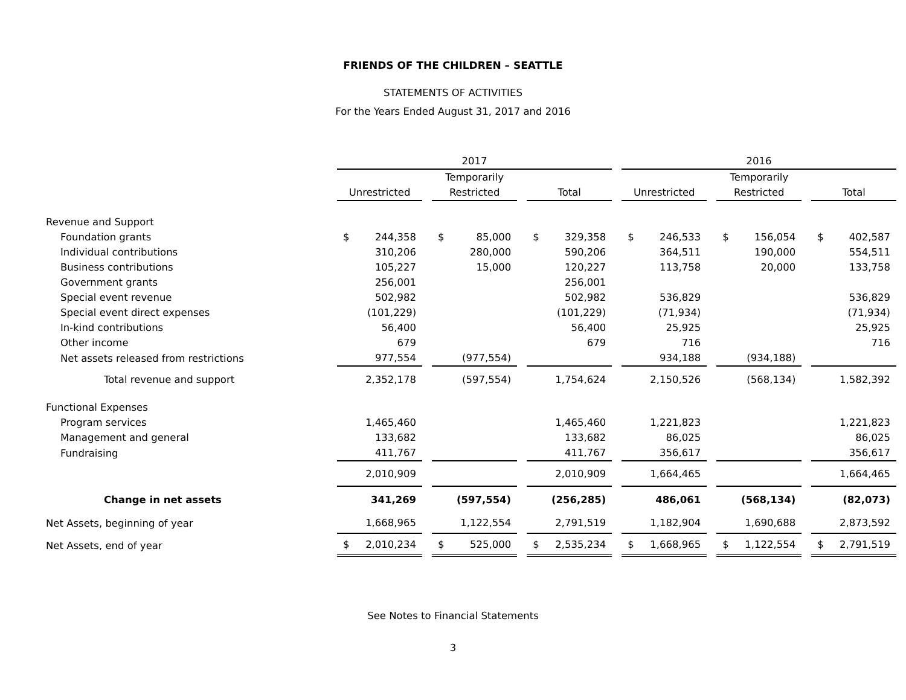FRIENDS OF THE CHILDREN – SEATTLE
STATEMENTS OF ACTIVITIES
For the Years Ended August 31, 2017 and 2016
| | 2017 | | | 2016 | | |
| --- | --- | --- | --- | --- | --- | --- |
| | | Temporarily | | | Temporarily | |
| | Unrestricted | Restricted | Total | Unrestricted | Restricted | Total |
| Revenue and Support | | | | | | |
| Foundation grants | $ 244,358 | $ 85,000 | $ 329,358 | $ 246,533 | $ 156,054 | $ 402,587 |
| Individual contributions | 310,206 | 280,000 | 590,206 | 364,511 | 190,000 | 554,511 |
| Business contributions | 105,227 | 15,000 | 120,227 | 113,758 | 20,000 | 133,758 |
| Government grants | 256,001 | | 256,001 | | | |
| Special event revenue | 502,982 | | 502,982 | 536,829 | | 536,829 |
| Special event direct expenses | (101,229) | | (101,229) | (71,934) | | (71,934) |
| In-kind contributions | 56,400 | | 56,400 | 25,925 | | 25,925 |
| Other income | 679 | | 679 | 716 | | 716 |
| Net assets released from restrictions | 977,554 | (977,554) | | 934,188 | (934,188) | |
| Total revenue and support | 2,352,178 | (597,554) | 1,754,624 | 2,150,526 | (568,134) | 1,582,392 |
| Functional Expenses | | | | | | |
| Program services | 1,465,460 | | 1,465,460 | 1,221,823 | | 1,221,823 |
| Management and general | 133,682 | | 133,682 | 86,025 | | 86,025 |
| Fundraising | 411,767 | | 411,767 | 356,617 | | 356,617 |
| | 2,010,909 | | 2,010,909 | 1,664,465 | | 1,664,465 |
| Change in net assets | 341,269 | (597,554) | (256,285) | 486,061 | (568,134) | (82,073) |
| Net Assets, beginning of year | 1,668,965 | 1,122,554 | 2,791,519 | 1,182,904 | 1,690,688 | 2,873,592 |
| Net Assets, end of year | $ 2,010,234 | $ 525,000 | $ 2,535,234 | $ 1,668,965 | $ 1,122,554 | $ 2,791,519 |
See Notes to Financial Statements
3